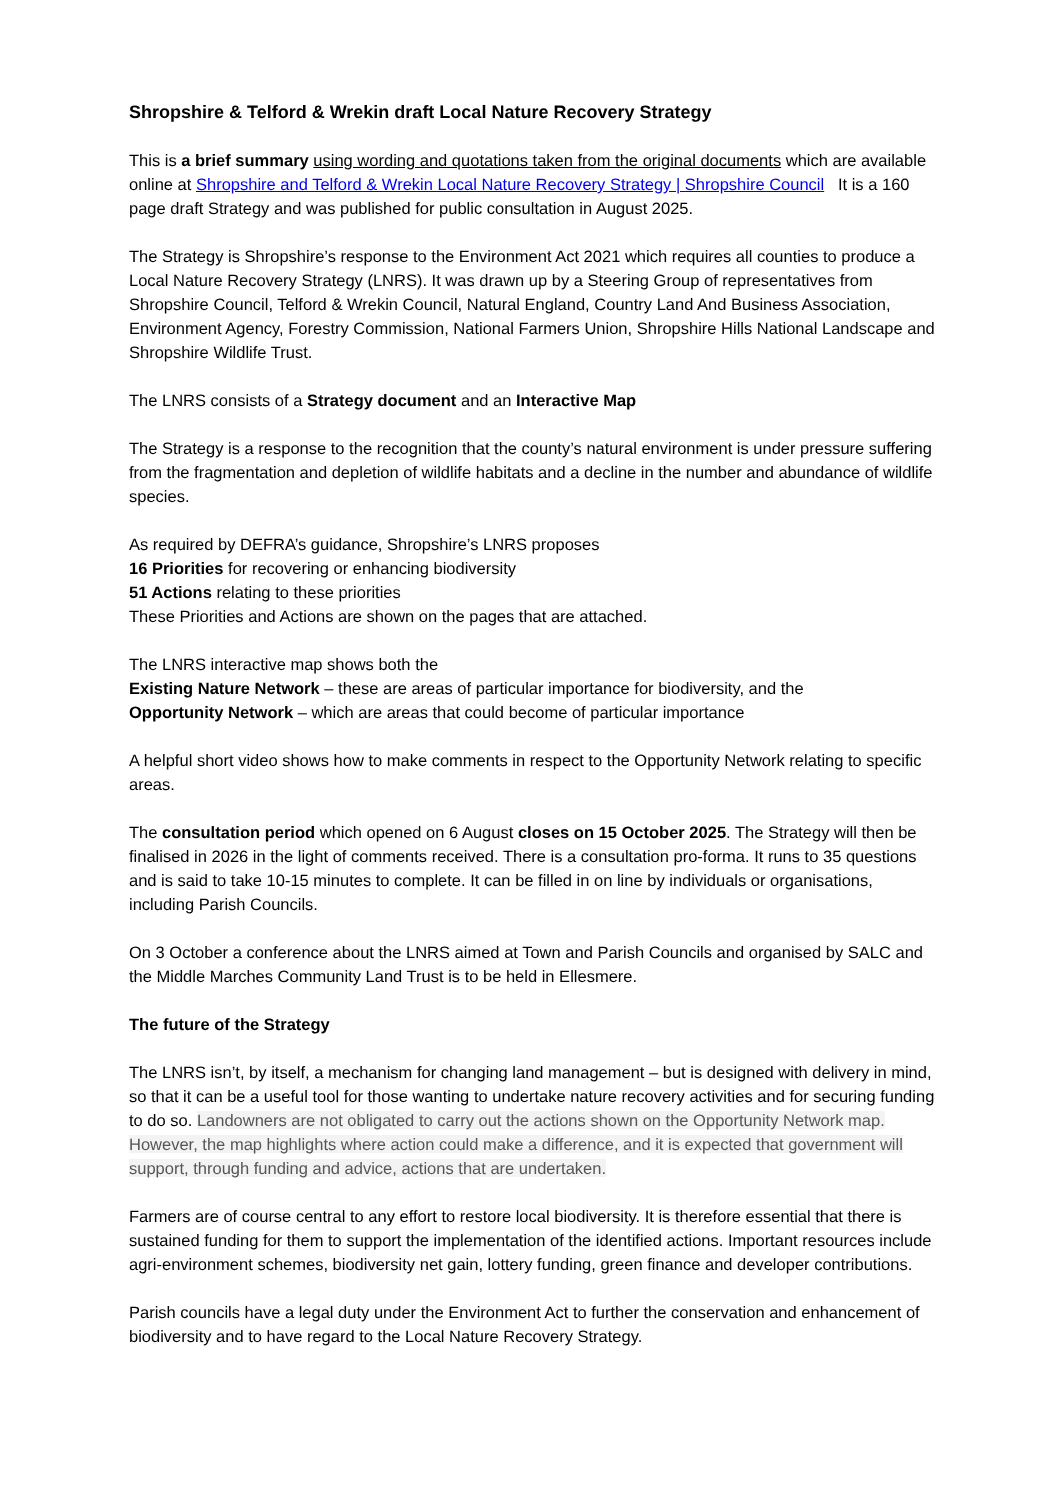Shropshire & Telford & Wrekin draft Local Nature Recovery Strategy
This is a brief summary using wording and quotations taken from the original documents which are available online at Shropshire and Telford & Wrekin Local Nature Recovery Strategy | Shropshire Council It is a 160 page draft Strategy and was published for public consultation in August 2025.
The Strategy is Shropshire’s response to the Environment Act 2021 which requires all counties to produce a Local Nature Recovery Strategy (LNRS). It was drawn up by a Steering Group of representatives from Shropshire Council, Telford & Wrekin Council, Natural England, Country Land And Business Association, Environment Agency, Forestry Commission, National Farmers Union, Shropshire Hills National Landscape and Shropshire Wildlife Trust.
The LNRS consists of a Strategy document and an Interactive Map
The Strategy is a response to the recognition that the county’s natural environment is under pressure suffering from the fragmentation and depletion of wildlife habitats and a decline in the number and abundance of wildlife species.
As required by DEFRA’s guidance, Shropshire’s LNRS proposes
16 Priorities for recovering or enhancing biodiversity
51 Actions relating to these priorities
These Priorities and Actions are shown on the pages that are attached.
The LNRS interactive map shows both the
Existing Nature Network – these are areas of particular importance for biodiversity, and the
Opportunity Network – which are areas that could become of particular importance
A helpful short video shows how to make comments in respect to the Opportunity Network relating to specific areas.
The consultation period which opened on 6 August closes on 15 October 2025. The Strategy will then be finalised in 2026 in the light of comments received. There is a consultation pro-forma. It runs to 35 questions and is said to take 10-15 minutes to complete. It can be filled in on line by individuals or organisations, including Parish Councils.
On 3 October a conference about the LNRS aimed at Town and Parish Councils and organised by SALC and the Middle Marches Community Land Trust is to be held in Ellesmere.
The future of the Strategy
The LNRS isn’t, by itself, a mechanism for changing land management – but is designed with delivery in mind, so that it can be a useful tool for those wanting to undertake nature recovery activities and for securing funding to do so. Landowners are not obligated to carry out the actions shown on the Opportunity Network map. However, the map highlights where action could make a difference, and it is expected that government will support, through funding and advice, actions that are undertaken.
Farmers are of course central to any effort to restore local biodiversity. It is therefore essential that there is sustained funding for them to support the implementation of the identified actions. Important resources include agri-environment schemes, biodiversity net gain, lottery funding, green finance and developer contributions.
Parish councils have a legal duty under the Environment Act to further the conservation and enhancement of biodiversity and to have regard to the Local Nature Recovery Strategy.